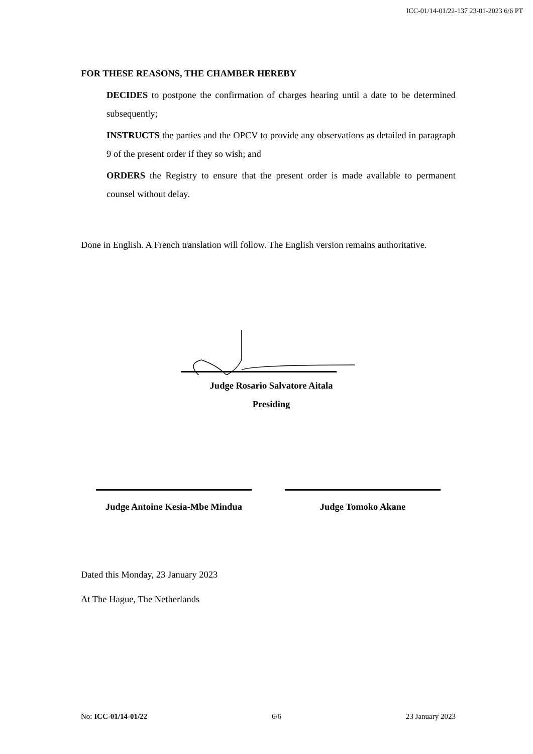ICC-01/14-01/22-137 23-01-2023 6/6 PT
FOR THESE REASONS, THE CHAMBER HEREBY
DECIDES to postpone the confirmation of charges hearing until a date to be determined subsequently;
INSTRUCTS the parties and the OPCV to provide any observations as detailed in paragraph 9 of the present order if they so wish; and
ORDERS the Registry to ensure that the present order is made available to permanent counsel without delay.
Done in English. A French translation will follow. The English version remains authoritative.
Judge Rosario Salvatore Aitala
Presiding
Judge Antoine Kesia-Mbe Mindua
Judge Tomoko Akane
Dated this Monday, 23 January 2023
At The Hague, The Netherlands
No: ICC-01/14-01/22 6/6 23 January 2023